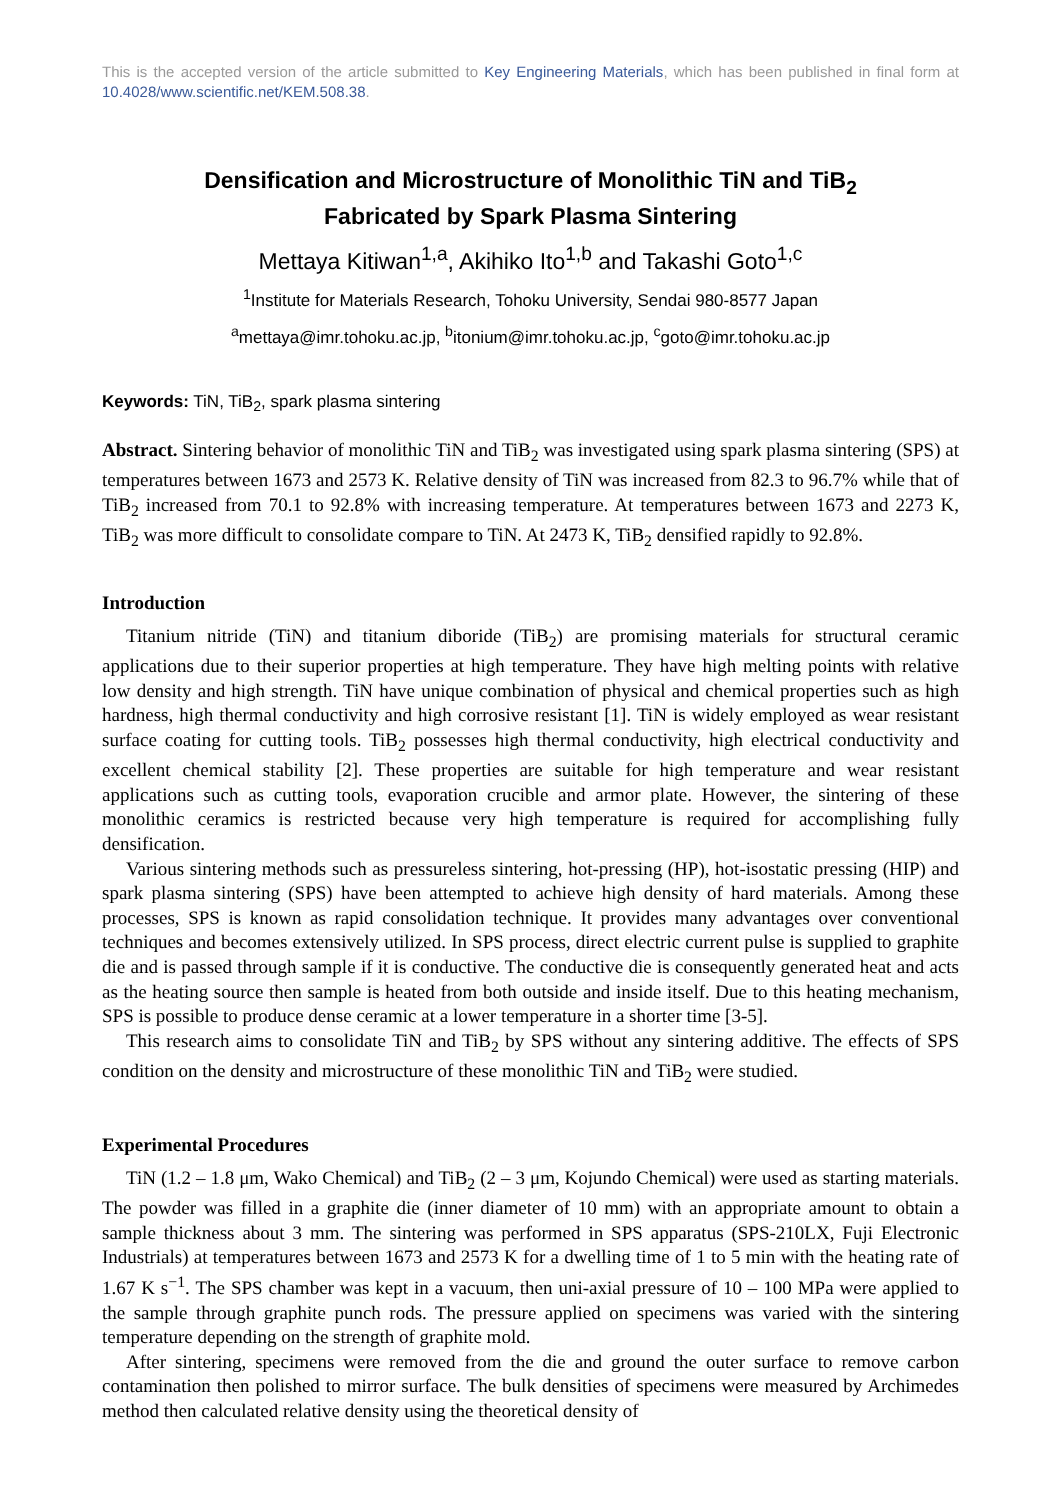This is the accepted version of the article submitted to Key Engineering Materials, which has been published in final form at 10.4028/www.scientific.net/KEM.508.38.
Densification and Microstructure of Monolithic TiN and TiB<sub>2</sub>
Fabricated by Spark Plasma Sintering
Mettaya Kitiwan<sup>1,a</sup>, Akihiko Ito<sup>1,b</sup> and Takashi Goto<sup>1,c</sup>
<sup>1</sup> Institute for Materials Research, Tohoku University, Sendai 980-8577 Japan
<sup>a</sup> mettaya@imr.tohoku.ac.jp, <sup>b</sup>itonium@imr.tohoku.ac.jp, <sup>c</sup>goto@imr.tohoku.ac.jp
Keywords: TiN, TiB<sub>2</sub>, spark plasma sintering
Abstract. Sintering behavior of monolithic TiN and TiB<sub>2</sub> was investigated using spark plasma sintering (SPS) at temperatures between 1673 and 2573 K. Relative density of TiN was increased from 82.3 to 96.7% while that of TiB<sub>2</sub> increased from 70.1 to 92.8% with increasing temperature. At temperatures between 1673 and 2273 K, TiB<sub>2</sub> was more difficult to consolidate compare to TiN. At 2473 K, TiB<sub>2</sub> densified rapidly to 92.8%.
Introduction
Titanium nitride (TiN) and titanium diboride (TiB<sub>2</sub>) are promising materials for structural ceramic applications due to their superior properties at high temperature. They have high melting points with relative low density and high strength. TiN have unique combination of physical and chemical properties such as high hardness, high thermal conductivity and high corrosive resistant [1]. TiN is widely employed as wear resistant surface coating for cutting tools. TiB<sub>2</sub> possesses high thermal conductivity, high electrical conductivity and excellent chemical stability [2]. These properties are suitable for high temperature and wear resistant applications such as cutting tools, evaporation crucible and armor plate. However, the sintering of these monolithic ceramics is restricted because very high temperature is required for accomplishing fully densification.
Various sintering methods such as pressureless sintering, hot-pressing (HP), hot-isostatic pressing (HIP) and spark plasma sintering (SPS) have been attempted to achieve high density of hard materials. Among these processes, SPS is known as rapid consolidation technique. It provides many advantages over conventional techniques and becomes extensively utilized. In SPS process, direct electric current pulse is supplied to graphite die and is passed through sample if it is conductive. The conductive die is consequently generated heat and acts as the heating source then sample is heated from both outside and inside itself. Due to this heating mechanism, SPS is possible to produce dense ceramic at a lower temperature in a shorter time [3-5].
This research aims to consolidate TiN and TiB<sub>2</sub> by SPS without any sintering additive. The effects of SPS condition on the density and microstructure of these monolithic TiN and TiB<sub>2</sub> were studied.
Experimental Procedures
TiN (1.2 – 1.8 μm, Wako Chemical) and TiB<sub>2</sub> (2 – 3 μm, Kojundo Chemical) were used as starting materials. The powder was filled in a graphite die (inner diameter of 10 mm) with an appropriate amount to obtain a sample thickness about 3 mm. The sintering was performed in SPS apparatus (SPS-210LX, Fuji Electronic Industrials) at temperatures between 1673 and 2573 K for a dwelling time of 1 to 5 min with the heating rate of 1.67 K s<sup>−1</sup>. The SPS chamber was kept in a vacuum, then uni-axial pressure of 10 – 100 MPa were applied to the sample through graphite punch rods. The pressure applied on specimens was varied with the sintering temperature depending on the strength of graphite mold.
After sintering, specimens were removed from the die and ground the outer surface to remove carbon contamination then polished to mirror surface. The bulk densities of specimens were measured by Archimedes method then calculated relative density using the theoretical density of